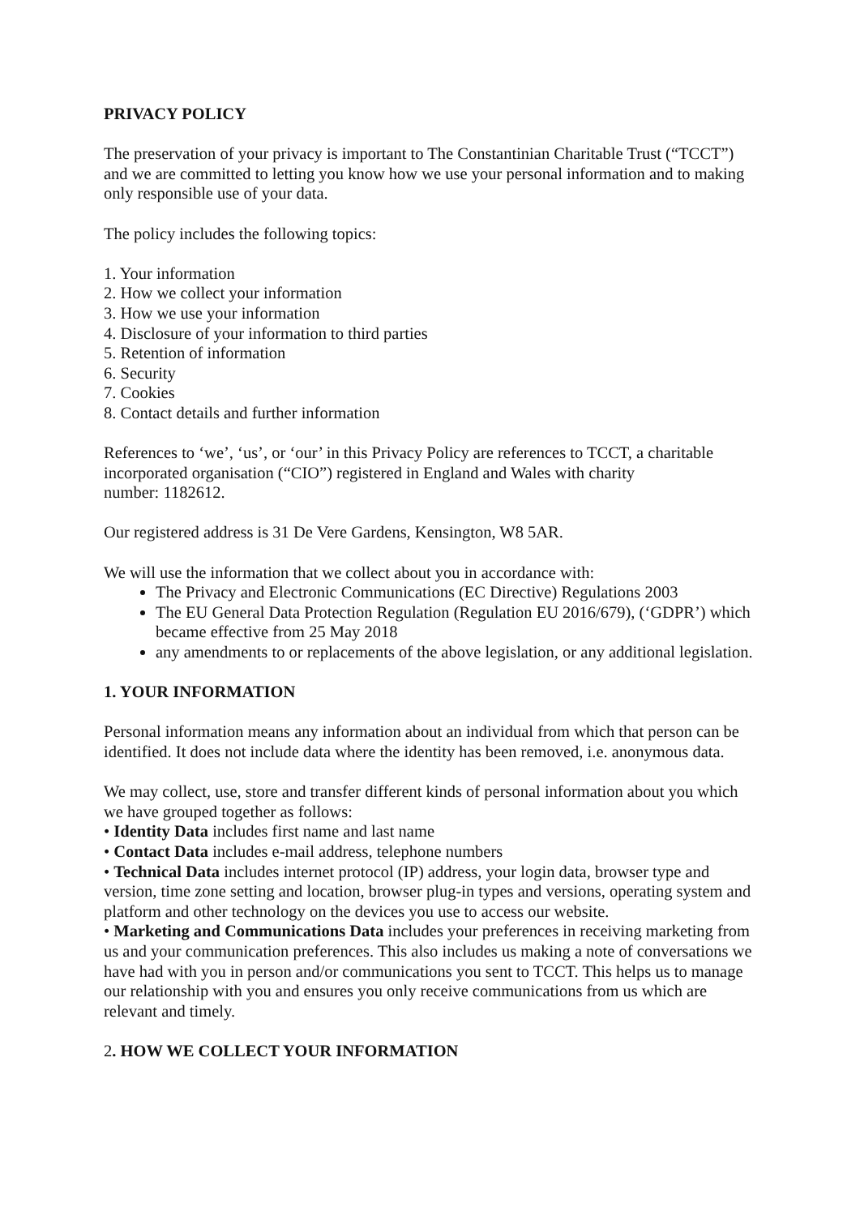PRIVACY POLICY
The preservation of your privacy is important to The Constantinian Charitable Trust (“TCCT”) and we are committed to letting you know how we use your personal information and to making only responsible use of your data.
The policy includes the following topics:
1. Your information
2. How we collect your information
3. How we use your information
4. Disclosure of your information to third parties
5. Retention of information
6. Security
7. Cookies
8. Contact details and further information
References to ‘we’, ‘us’, or ‘our’ in this Privacy Policy are references to TCCT, a charitable incorporated organisation (“CIO”) registered in England and Wales with charity
number: 1182612.
Our registered address is 31 De Vere Gardens, Kensington, W8 5AR.
We will use the information that we collect about you in accordance with:
The Privacy and Electronic Communications (EC Directive) Regulations 2003
The EU General Data Protection Regulation (Regulation EU 2016/679), (‘GDPR’) which became effective from 25 May 2018
any amendments to or replacements of the above legislation, or any additional legislation.
1. YOUR INFORMATION
Personal information means any information about an individual from which that person can be identified. It does not include data where the identity has been removed, i.e. anonymous data.
We may collect, use, store and transfer different kinds of personal information about you which we have grouped together as follows:
• Identity Data includes first name and last name
• Contact Data includes e-mail address, telephone numbers
• Technical Data includes internet protocol (IP) address, your login data, browser type and version, time zone setting and location, browser plug-in types and versions, operating system and platform and other technology on the devices you use to access our website.
• Marketing and Communications Data includes your preferences in receiving marketing from us and your communication preferences. This also includes us making a note of conversations we have had with you in person and/or communications you sent to TCCT. This helps us to manage our relationship with you and ensures you only receive communications from us which are relevant and timely.
2. HOW WE COLLECT YOUR INFORMATION